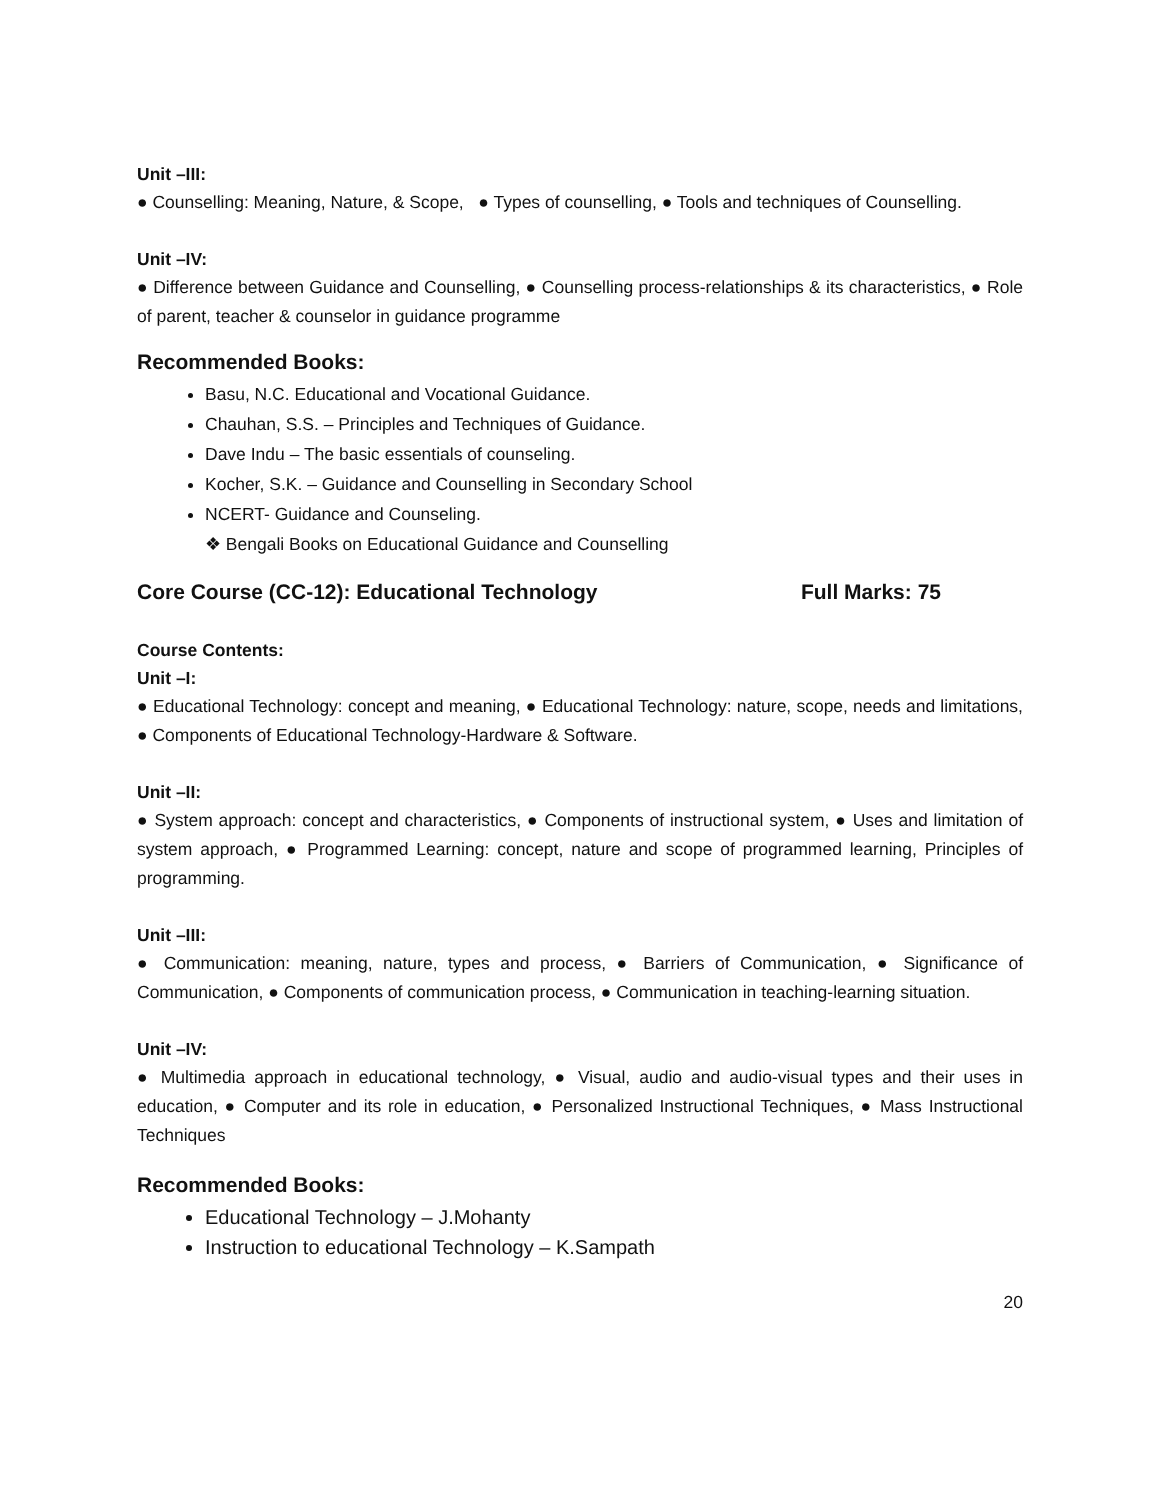Unit –III:
● Counselling: Meaning, Nature, & Scope, ● Types of counselling, ● Tools and techniques of Counselling.
Unit –IV:
● Difference between Guidance and Counselling, ● Counselling process-relationships & its characteristics, ● Role of parent, teacher & counselor in guidance programme
Recommended Books:
Basu, N.C. Educational and Vocational Guidance.
Chauhan, S.S. – Principles and Techniques of Guidance.
Dave Indu – The basic essentials of counseling.
Kocher, S.K. – Guidance and Counselling in Secondary School
NCERT- Guidance and Counseling.
❖ Bengali Books on Educational Guidance and Counselling
Core Course (CC-12): Educational Technology Full Marks: 75
Course Contents:
Unit –I:
● Educational Technology: concept and meaning, ● Educational Technology: nature, scope, needs and limitations, ● Components of Educational Technology-Hardware & Software.
Unit –II:
● System approach: concept and characteristics, ● Components of instructional system, ● Uses and limitation of system approach, ● Programmed Learning: concept, nature and scope of programmed learning, Principles of programming.
Unit –III:
● Communication: meaning, nature, types and process, ● Barriers of Communication, ● Significance of Communication, ● Components of communication process, ● Communication in teaching-learning situation.
Unit –IV:
● Multimedia approach in educational technology, ● Visual, audio and audio-visual types and their uses in education, ● Computer and its role in education, ● Personalized Instructional Techniques, ● Mass Instructional Techniques
Recommended Books:
Educational Technology – J.Mohanty
Instruction to educational Technology – K.Sampath
20